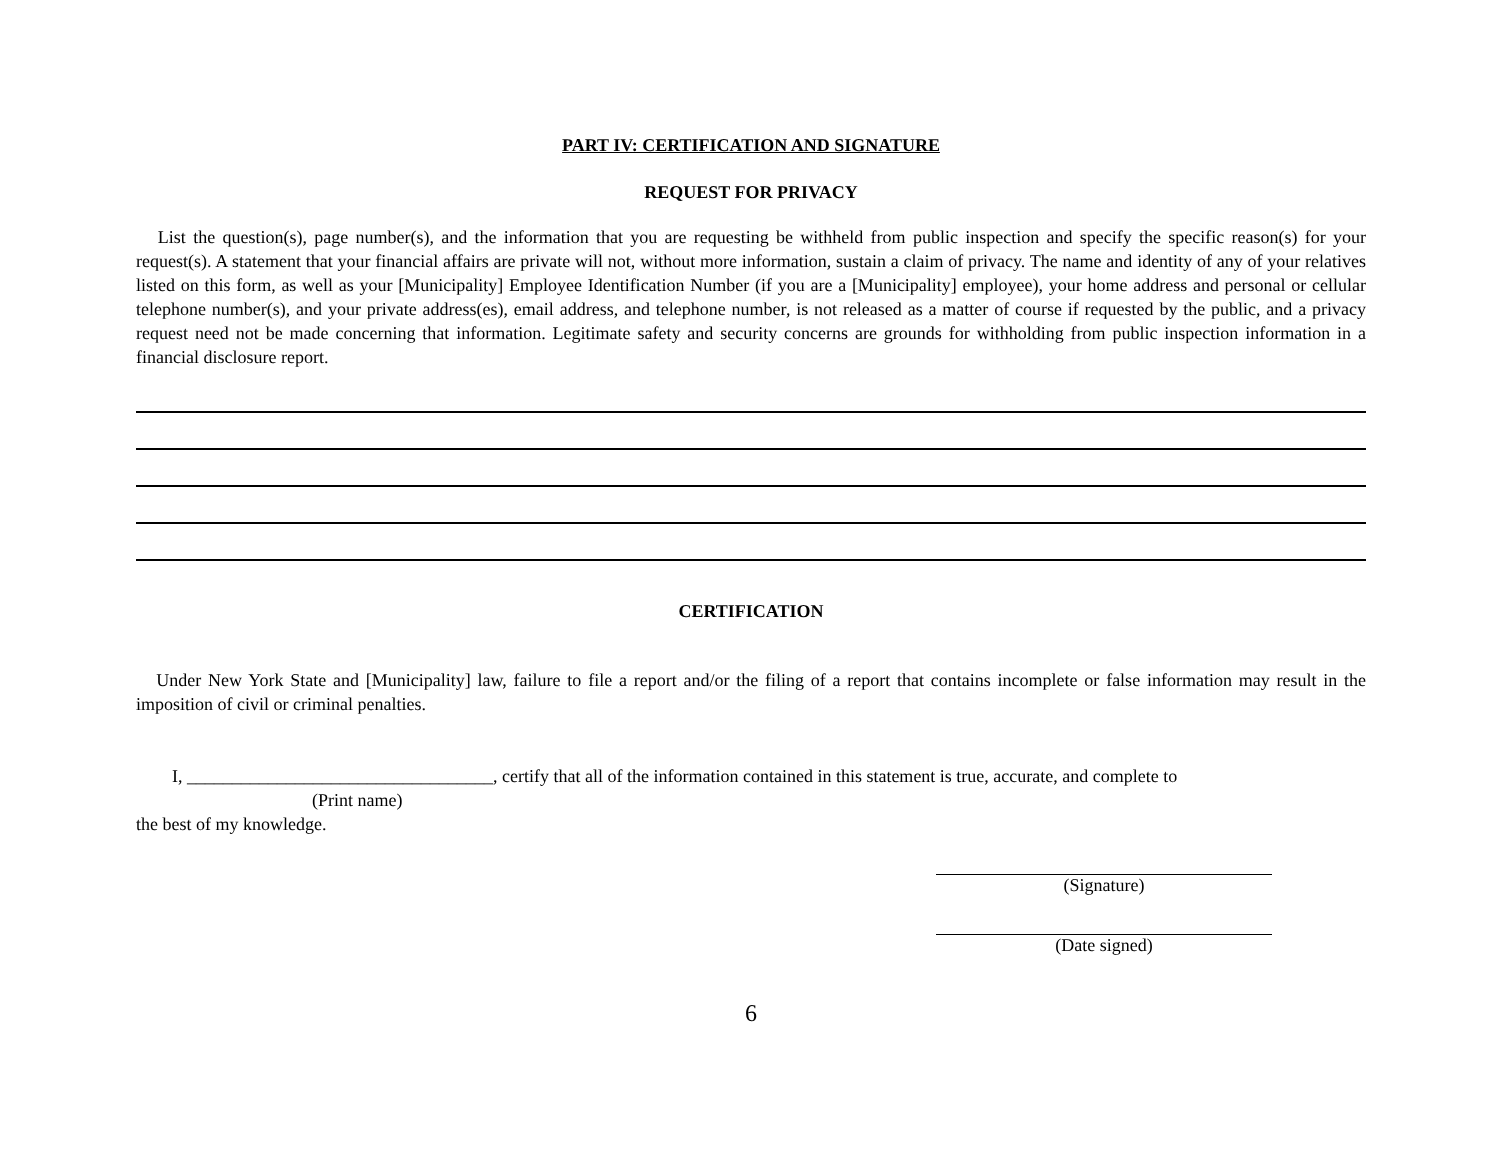PART IV: CERTIFICATION AND SIGNATURE
REQUEST FOR PRIVACY
List the question(s), page number(s), and the information that you are requesting be withheld from public inspection and specify the specific reason(s) for your request(s). A statement that your financial affairs are private will not, without more information, sustain a claim of privacy. The name and identity of any of your relatives listed on this form, as well as your [Municipality] Employee Identification Number (if you are a [Municipality] employee), your home address and personal or cellular telephone number(s), and your private address(es), email address, and telephone number, is not released as a matter of course if requested by the public, and a privacy request need not be made concerning that information. Legitimate safety and security concerns are grounds for withholding from public inspection information in a financial disclosure report.
CERTIFICATION
Under New York State and [Municipality] law, failure to file a report and/or the filing of a report that contains incomplete or false information may result in the imposition of civil or criminal penalties.
I, __________________________________, certify that all of the information contained in this statement is true, accurate, and complete to
(Print name)
the best of my knowledge.
(Signature)
(Date signed)
6